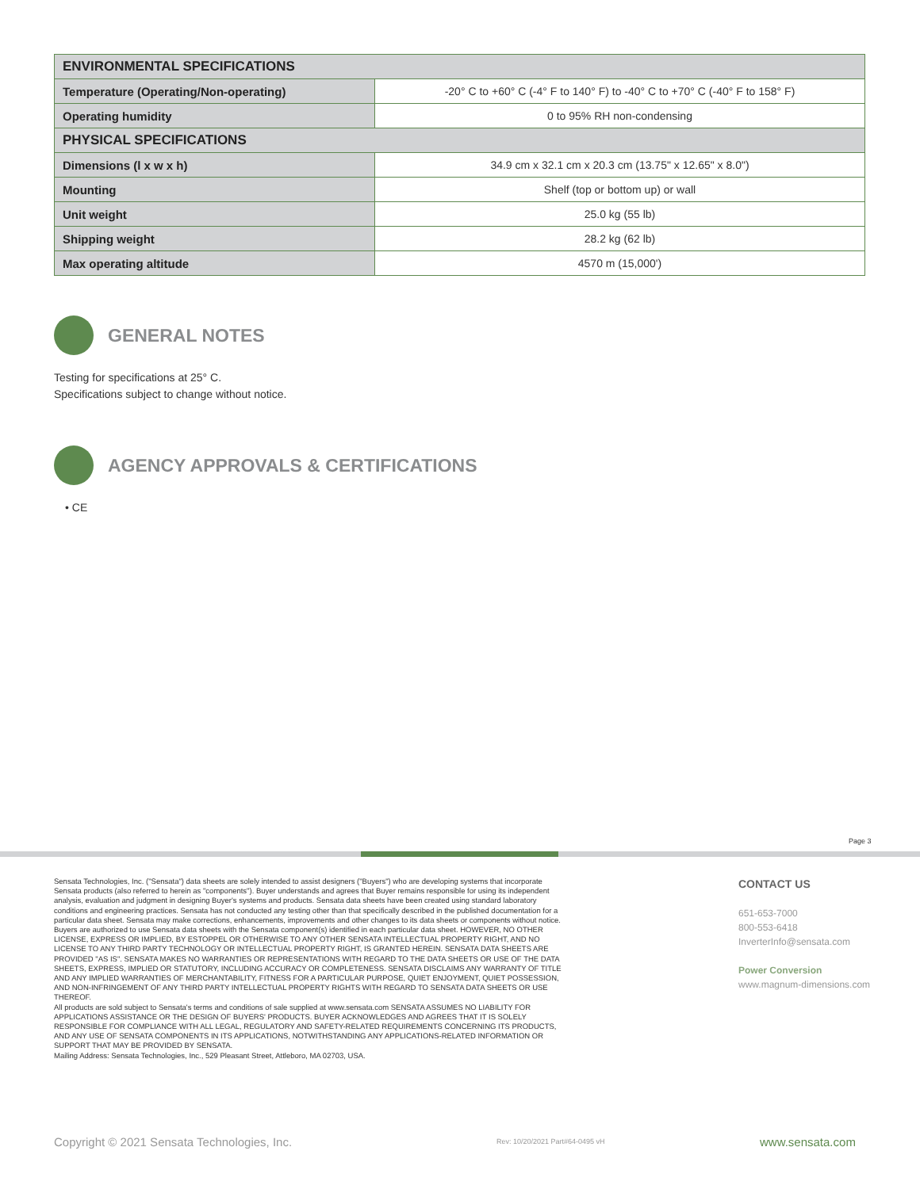| ENVIRONMENTAL SPECIFICATIONS | |
| --- | --- |
| Temperature (Operating/Non-operating) | -20° C to +60° C (-4° F to 140° F) to -40° C to +70° C (-40° F to 158° F) |
| Operating humidity | 0 to 95% RH non-condensing |
| PHYSICAL SPECIFICATIONS | |
| Dimensions (l x w x h) | 34.9 cm x 32.1 cm x 20.3 cm (13.75" x 12.65" x 8.0") |
| Mounting | Shelf (top or bottom up) or wall |
| Unit weight | 25.0 kg (55 lb) |
| Shipping weight | 28.2 kg (62 lb) |
| Max operating altitude | 4570 m (15,000') |
GENERAL NOTES
Testing for specifications at 25° C.
Specifications subject to change without notice.
AGENCY APPROVALS & CERTIFICATIONS
• CE
Page 3
Sensata Technologies, Inc. ("Sensata") data sheets are solely intended to assist designers ("Buyers") who are developing systems that incorporate Sensata products (also referred to herein as "components"). Buyer understands and agrees that Buyer remains responsible for using its independent analysis, evaluation and judgment in designing Buyer's systems and products. Sensata data sheets have been created using standard laboratory conditions and engineering practices. Sensata has not conducted any testing other than that specifically described in the published documentation for a particular data sheet. Sensata may make corrections, enhancements, improvements and other changes to its data sheets or components without notice.
Buyers are authorized to use Sensata data sheets with the Sensata component(s) identified in each particular data sheet. HOWEVER, NO OTHER LICENSE, EXPRESS OR IMPLIED, BY ESTOPPEL OR OTHERWISE TO ANY OTHER SENSATA INTELLECTUAL PROPERTY RIGHT, AND NO LICENSE TO ANY THIRD PARTY TECHNOLOGY OR INTELLECTUAL PROPERTY RIGHT, IS GRANTED HEREIN. SENSATA DATA SHEETS ARE PROVIDED "AS IS". SENSATA MAKES NO WARRANTIES OR REPRESENTATIONS WITH REGARD TO THE DATA SHEETS OR USE OF THE DATA SHEETS, EXPRESS, IMPLIED OR STATUTORY, INCLUDING ACCURACY OR COMPLETENESS. SENSATA DISCLAIMS ANY WARRANTY OF TITLE AND ANY IMPLIED WARRANTIES OF MERCHANTABILITY, FITNESS FOR A PARTICULAR PURPOSE, QUIET ENJOYMENT, QUIET POSSESSION, AND NON-INFRINGEMENT OF ANY THIRD PARTY INTELLECTUAL PROPERTY RIGHTS WITH REGARD TO SENSATA DATA SHEETS OR USE THEREOF.
All products are sold subject to Sensata's terms and conditions of sale supplied at www.sensata.com SENSATA ASSUMES NO LIABILITY FOR APPLICATIONS ASSISTANCE OR THE DESIGN OF BUYERS' PRODUCTS. BUYER ACKNOWLEDGES AND AGREES THAT IT IS SOLELY RESPONSIBLE FOR COMPLIANCE WITH ALL LEGAL, REGULATORY AND SAFETY-RELATED REQUIREMENTS CONCERNING ITS PRODUCTS, AND ANY USE OF SENSATA COMPONENTS IN ITS APPLICATIONS, NOTWITHSTANDING ANY APPLICATIONS-RELATED INFORMATION OR SUPPORT THAT MAY BE PROVIDED BY SENSATA.
Mailing Address: Sensata Technologies, Inc., 529 Pleasant Street, Attleboro, MA 02703, USA.
CONTACT US
651-653-7000
800-553-6418
InverterInfo@sensata.com
Power Conversion
www.magnum-dimensions.com
Copyright © 2021 Sensata Technologies, Inc.
Rev: 10/20/2021 Part#64-0495 vH
www.sensata.com